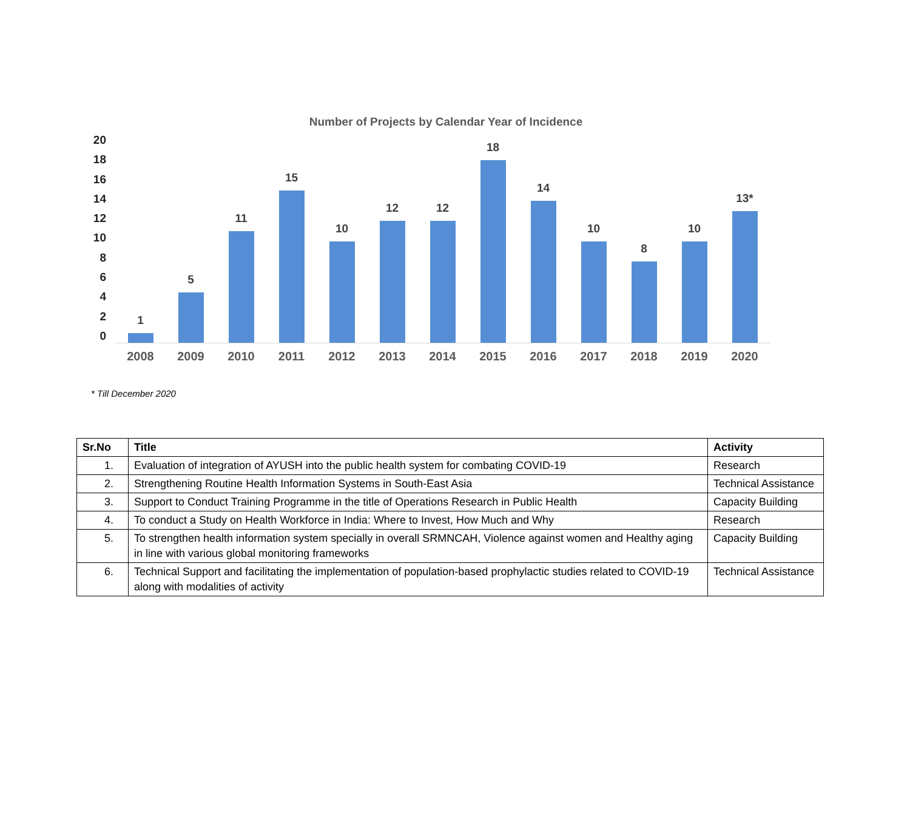Number of Projects by Calendar Year of Incidence
20
18
16
14
12
10
8
6
4
2
0
1
5
11
15
10
12
12
18
14
10
8
10
13*
2008 2009 2010 2011 2012 2013 2014 2015 2016 2017 2018 2019 2020
* Till December 2020
| Sr.No | Title | Activity |
| --- | --- | --- |
| 1. | Evaluation of integration of AYUSH into the public health system for combating COVID-19 | Research |
| 2. | Strengthening Routine Health Information Systems in South-East Asia | Technical Assistance |
| 3. | Support to Conduct Training Programme in the title of Operations Research in Public Health | Capacity Building |
| 4. | To conduct a Study on Health Workforce in India: Where to Invest, How Much and Why | Research |
| 5. | To strengthen health information system specially in overall SRMNCAH, Violence against women and Healthy aging in line with various global monitoring frameworks | Capacity Building |
| 6. | Technical Support and facilitating the implementation of population-based prophylactic studies related to COVID-19 along with modalities of activity | Technical Assistance |